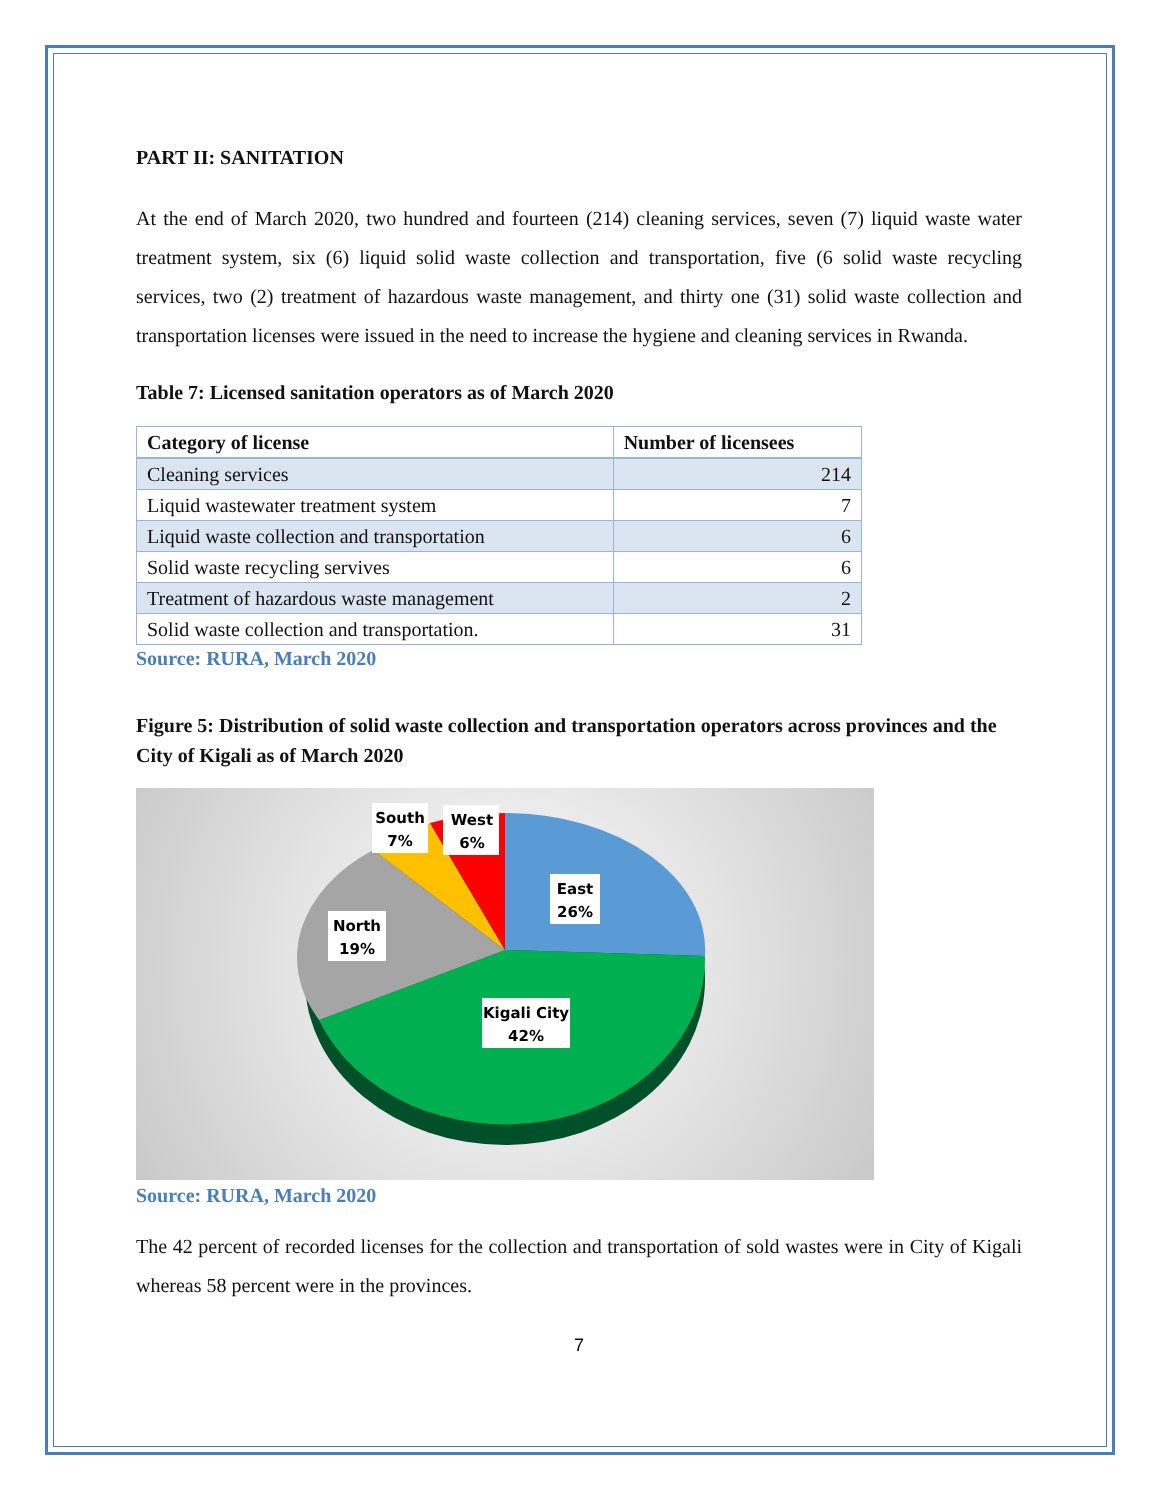PART II: SANITATION
At the end of March 2020, two hundred and fourteen (214) cleaning services, seven (7) liquid waste water treatment system, six (6) liquid solid waste collection and transportation, five (6 solid waste recycling services, two (2) treatment of hazardous waste management, and thirty one (31) solid waste collection and transportation licenses were issued in the need to increase the hygiene and cleaning services in Rwanda.
Table 7: Licensed sanitation operators as of March 2020
| Category of license | Number of licensees |
| --- | --- |
| Cleaning services | 214 |
| Liquid wastewater treatment system | 7 |
| Liquid waste collection and transportation | 6 |
| Solid waste recycling servives | 6 |
| Treatment of hazardous waste management | 2 |
| Solid waste collection and transportation. | 31 |
Source: RURA, March 2020
Figure 5: Distribution of solid waste collection and transportation operators across provinces and the City of Kigali as of March 2020
South
7%
West
6%
East
26%
North
19%
Kigali City
42%
Source: RURA, March 2020
The 42 percent of recorded licenses for the collection and transportation of sold wastes were in City of Kigali whereas 58 percent were in the provinces.
7